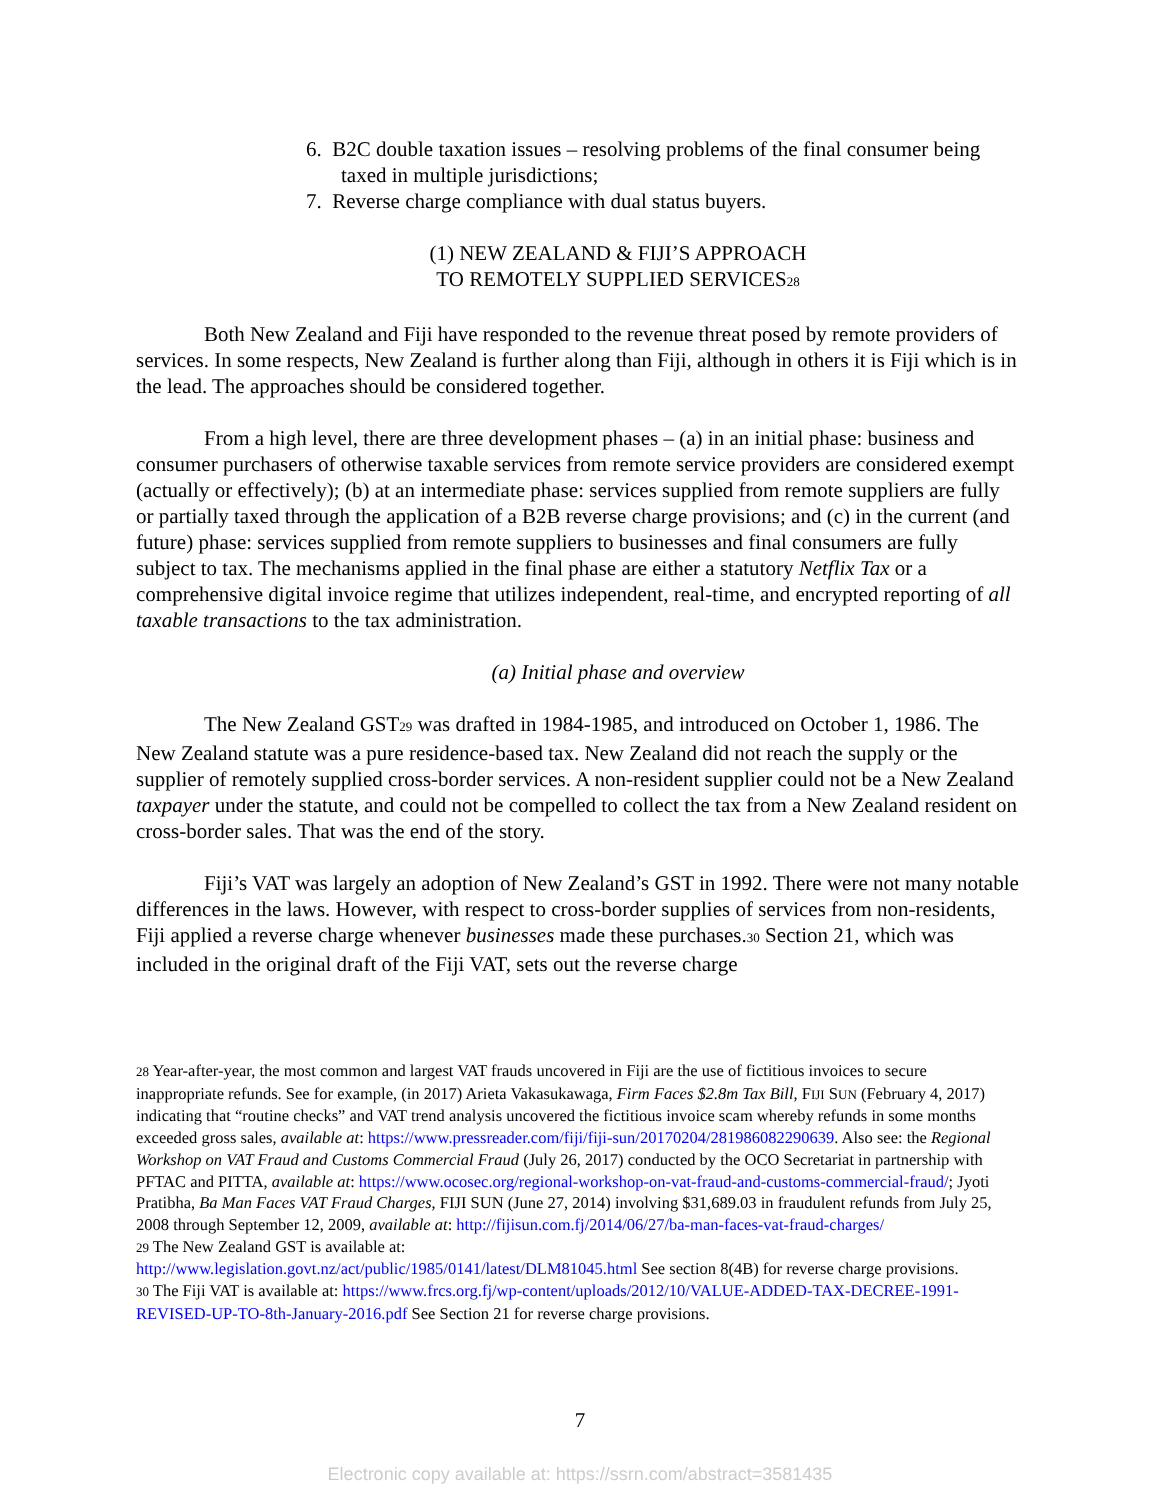6. B2C double taxation issues – resolving problems of the final consumer being taxed in multiple jurisdictions;
7. Reverse charge compliance with dual status buyers.
(1) NEW ZEALAND & FIJI’S APPROACH
TO REMOTELY SUPPLIED SERVICES<sup>28</sup>
Both New Zealand and Fiji have responded to the revenue threat posed by remote providers of services. In some respects, New Zealand is further along than Fiji, although in others it is Fiji which is in the lead. The approaches should be considered together.
From a high level, there are three development phases – (a) in an initial phase: business and consumer purchasers of otherwise taxable services from remote service providers are considered exempt (actually or effectively); (b) at an intermediate phase: services supplied from remote suppliers are fully or partially taxed through the application of a B2B reverse charge provisions; and (c) in the current (and future) phase: services supplied from remote suppliers to businesses and final consumers are fully subject to tax. The mechanisms applied in the final phase are either a statutory Netflix Tax or a comprehensive digital invoice regime that utilizes independent, real-time, and encrypted reporting of all taxable transactions to the tax administration.
(a) Initial phase and overview
The New Zealand GST<sup>29</sup> was drafted in 1984-1985, and introduced on October 1, 1986. The New Zealand statute was a pure residence-based tax. New Zealand did not reach the supply or the supplier of remotely supplied cross-border services. A non-resident supplier could not be a New Zealand taxpayer under the statute, and could not be compelled to collect the tax from a New Zealand resident on cross-border sales. That was the end of the story.
Fiji’s VAT was largely an adoption of New Zealand’s GST in 1992. There were not many notable differences in the laws. However, with respect to cross-border supplies of services from non-residents, Fiji applied a reverse charge whenever businesses made these purchases.<sup>30</sup> Section 21, which was included in the original draft of the Fiji VAT, sets out the reverse charge
<sup>28</sup> Year-after-year, the most common and largest VAT frauds uncovered in Fiji are the use of fictitious invoices to secure inappropriate refunds. See for example, (in 2017) Arieta Vakasukawaga, Firm Faces $2.8m Tax Bill, FIJI SUN (February 4, 2017) indicating that “routine checks” and VAT trend analysis uncovered the fictitious invoice scam whereby refunds in some months exceeded gross sales, available at: https://www.pressreader.com/fiji/fiji-sun/20170204/281986082290639. Also see: the Regional Workshop on VAT Fraud and Customs Commercial Fraud (July 26, 2017) conducted by the OCO Secretariat in partnership with PFTAC and PITTA, available at: https://www.ocosec.org/regional-workshop-on-vat-fraud-and-customs-commercial-fraud/; Jyoti Pratibha, Ba Man Faces VAT Fraud Charges, FIJI SUN (June 27, 2014) involving $31,689.03 in fraudulent refunds from July 25, 2008 through September 12, 2009, available at: http://fijisun.com.fj/2014/06/27/ba-man-faces-vat-fraud-charges/
<sup>29</sup> The New Zealand GST is available at:
http://www.legislation.govt.nz/act/public/1985/0141/latest/DLM81045.html See section 8(4B) for reverse charge provisions.
<sup>30</sup> The Fiji VAT is available at: https://www.frcs.org.fj/wp-content/uploads/2012/10/VALUE-ADDED-TAX-DECREE-1991-REVISED-UP-TO-8th-January-2016.pdf See Section 21 for reverse charge provisions.
7
Electronic copy available at: https://ssrn.com/abstract=3581435